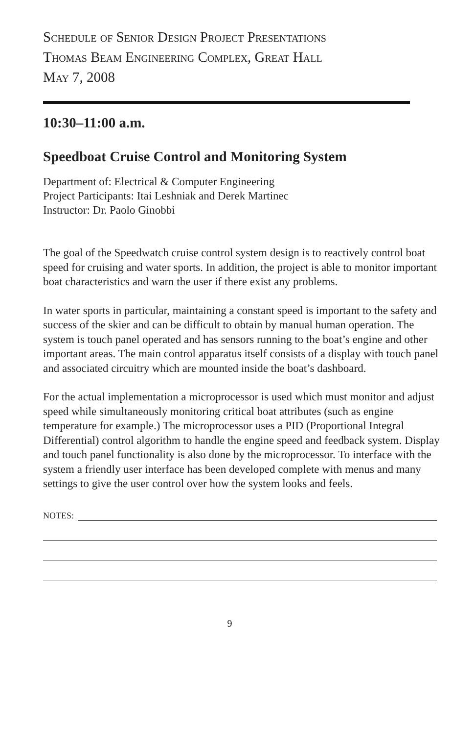Schedule of Senior Design Project Presentations
Thomas Beam Engineering Complex, Great Hall
May 7, 2008
10:30–11:00 a.m.
Speedboat Cruise Control and Monitoring System
Department of: Electrical & Computer Engineering
Project Participants: Itai Leshniak and Derek Martinec
Instructor: Dr. Paolo Ginobbi
The goal of the Speedwatch cruise control system design is to reactively control boat speed for cruising and water sports. In addition, the project is able to monitor important boat characteristics and warn the user if there exist any problems.
In water sports in particular, maintaining a constant speed is important to the safety and success of the skier and can be difficult to obtain by manual human operation. The system is touch panel operated and has sensors running to the boat’s engine and other important areas. The main control apparatus itself consists of a display with touch panel and associated circuitry which are mounted inside the boat’s dashboard.
For the actual implementation a microprocessor is used which must monitor and adjust speed while simultaneously monitoring critical boat attributes (such as engine temperature for example.) The microprocessor uses a PID (Proportional Integral Differential) control algorithm to handle the engine speed and feedback system. Display and touch panel functionality is also done by the microprocessor. To interface with the system a friendly user interface has been developed complete with menus and many settings to give the user control over how the system looks and feels.
NOTES:
9